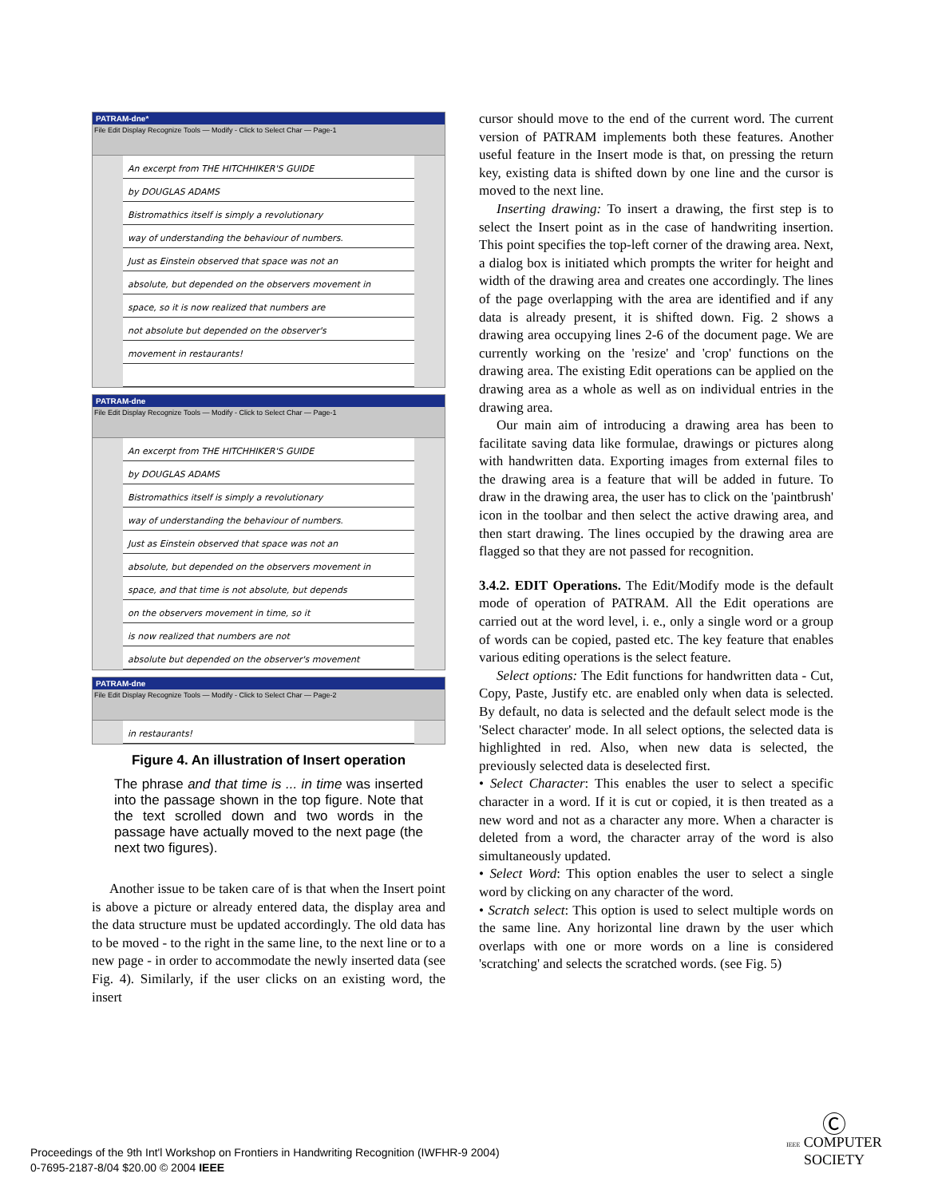PATRAM-dne*
File Edit Display Recognize Tools — Modify - Click to Select Char — Page-1
An excerpt from THE HITCHHIKER'S GUIDE
by DOUGLAS ADAMS
Bistromathics itself is simply a revolutionary
way of understanding the behaviour of numbers.
Just as Einstein observed that space was not an
absolute, but depended on the observers movement in
space, so it is now realized that numbers are
not absolute but depended on the observer's
movement in restaurants!
PATRAM-dne
File Edit Display Recognize Tools — Modify - Click to Select Char — Page-1
An excerpt from THE HITCHHIKER'S GUIDE
by DOUGLAS ADAMS
Bistromathics itself is simply a revolutionary
way of understanding the behaviour of numbers.
Just as Einstein observed that space was not an
absolute, but depended on the observers movement in
space, and that time is not absolute, but depends
on the observers movement in time, so it
is now realized that numbers are not
absolute but depended on the observer's movement
PATRAM-dne
File Edit Display Recognize Tools — Modify - Click to Select Char — Page-2
in restaurants!
Figure 4. An illustration of Insert operation
The phrase and that time is ... in time was inserted into the passage shown in the top figure. Note that the text scrolled down and two words in the passage have actually moved to the next page (the next two figures).
Another issue to be taken care of is that when the Insert point is above a picture or already entered data, the display area and the data structure must be updated accordingly. The old data has to be moved - to the right in the same line, to the next line or to a new page - in order to accommodate the newly inserted data (see Fig. 4). Similarly, if the user clicks on an existing word, the insert
cursor should move to the end of the current word. The current version of PATRAM implements both these features. Another useful feature in the Insert mode is that, on pressing the return key, existing data is shifted down by one line and the cursor is moved to the next line.
Inserting drawing: To insert a drawing, the first step is to select the Insert point as in the case of handwriting insertion. This point specifies the top-left corner of the drawing area. Next, a dialog box is initiated which prompts the writer for height and width of the drawing area and creates one accordingly. The lines of the page overlapping with the area are identified and if any data is already present, it is shifted down. Fig. 2 shows a drawing area occupying lines 2-6 of the document page. We are currently working on the 'resize' and 'crop' functions on the drawing area. The existing Edit operations can be applied on the drawing area as a whole as well as on individual entries in the drawing area.
Our main aim of introducing a drawing area has been to facilitate saving data like formulae, drawings or pictures along with handwritten data. Exporting images from external files to the drawing area is a feature that will be added in future. To draw in the drawing area, the user has to click on the 'paintbrush' icon in the toolbar and then select the active drawing area, and then start drawing. The lines occupied by the drawing area are flagged so that they are not passed for recognition.
3.4.2. EDIT Operations. The Edit/Modify mode is the default mode of operation of PATRAM. All the Edit operations are carried out at the word level, i. e., only a single word or a group of words can be copied, pasted etc. The key feature that enables various editing operations is the select feature.
Select options: The Edit functions for handwritten data - Cut, Copy, Paste, Justify etc. are enabled only when data is selected. By default, no data is selected and the default select mode is the 'Select character' mode. In all select options, the selected data is highlighted in red. Also, when new data is selected, the previously selected data is deselected first.
• Select Character: This enables the user to select a specific character in a word. If it is cut or copied, it is then treated as a new word and not as a character any more. When a character is deleted from a word, the character array of the word is also simultaneously updated.
• Select Word: This option enables the user to select a single word by clicking on any character of the word.
• Scratch select: This option is used to select multiple words on the same line. Any horizontal line drawn by the user which overlaps with one or more words on a line is considered 'scratching' and selects the scratched words. (see Fig. 5)
Proceedings of the 9th Int'l Workshop on Frontiers in Handwriting Recognition (IWFHR-9 2004)
0-7695-2187-8/04 $20.00 © 2004 IEEE
Ⓒ
IEEE COMPUTER
SOCIETY